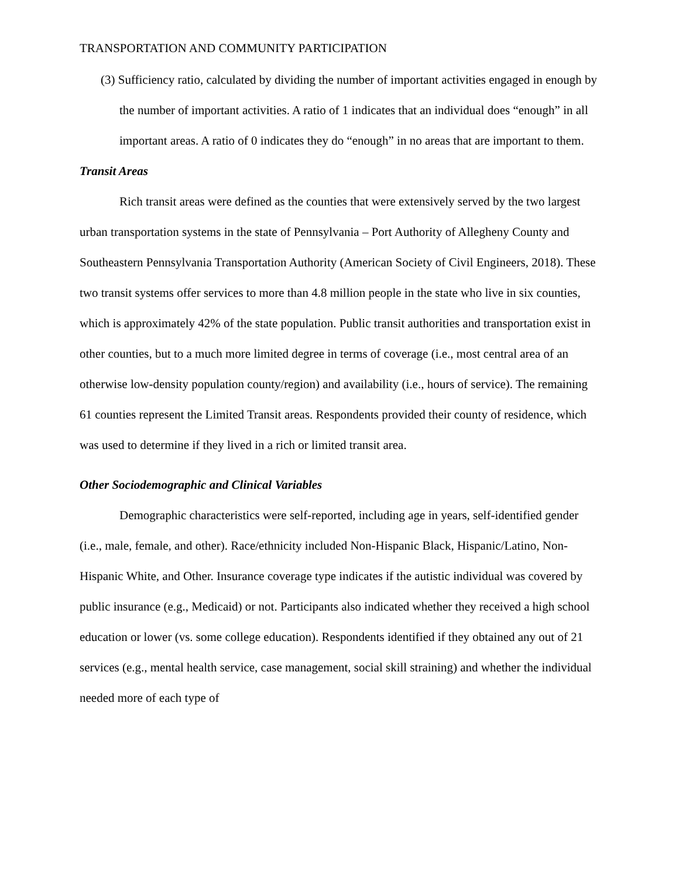TRANSPORTATION AND COMMUNITY PARTICIPATION
(3) Sufficiency ratio, calculated by dividing the number of important activities engaged in enough by the number of important activities. A ratio of 1 indicates that an individual does “enough” in all important areas. A ratio of 0 indicates they do “enough” in no areas that are important to them.
Transit Areas
Rich transit areas were defined as the counties that were extensively served by the two largest urban transportation systems in the state of Pennsylvania – Port Authority of Allegheny County and Southeastern Pennsylvania Transportation Authority (American Society of Civil Engineers, 2018). These two transit systems offer services to more than 4.8 million people in the state who live in six counties, which is approximately 42% of the state population. Public transit authorities and transportation exist in other counties, but to a much more limited degree in terms of coverage (i.e., most central area of an otherwise low-density population county/region) and availability (i.e., hours of service). The remaining 61 counties represent the Limited Transit areas. Respondents provided their county of residence, which was used to determine if they lived in a rich or limited transit area.
Other Sociodemographic and Clinical Variables
Demographic characteristics were self-reported, including age in years, self-identified gender (i.e., male, female, and other). Race/ethnicity included Non-Hispanic Black, Hispanic/Latino, Non-Hispanic White, and Other. Insurance coverage type indicates if the autistic individual was covered by public insurance (e.g., Medicaid) or not. Participants also indicated whether they received a high school education or lower (vs. some college education). Respondents identified if they obtained any out of 21 services (e.g., mental health service, case management, social skill straining) and whether the individual needed more of each type of